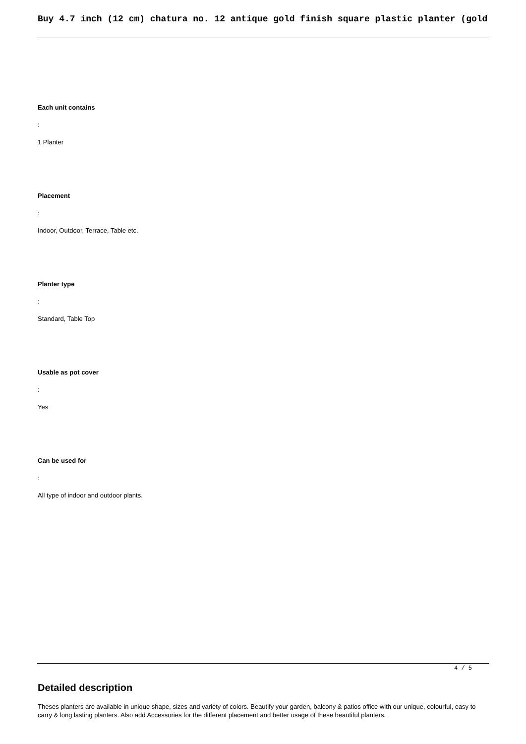Buy 4.7 inch (12 cm) chatura no. 12 antique gold finish square plastic planter (gold
Each unit contains
:
1 Planter
Placement
:
Indoor, Outdoor, Terrace, Table etc.
Planter type
:
Standard, Table Top
Usable as pot cover
:
Yes
Can be used for
:
All type of indoor and outdoor plants.
Detailed description
Theses planters are available in unique shape, sizes and variety of colors. Beautify your garden, balcony & patios office with our unique, colourful, easy to carry & long lasting planters. Also add Accessories for the different placement and better usage of these beautiful planters.
4 / 5